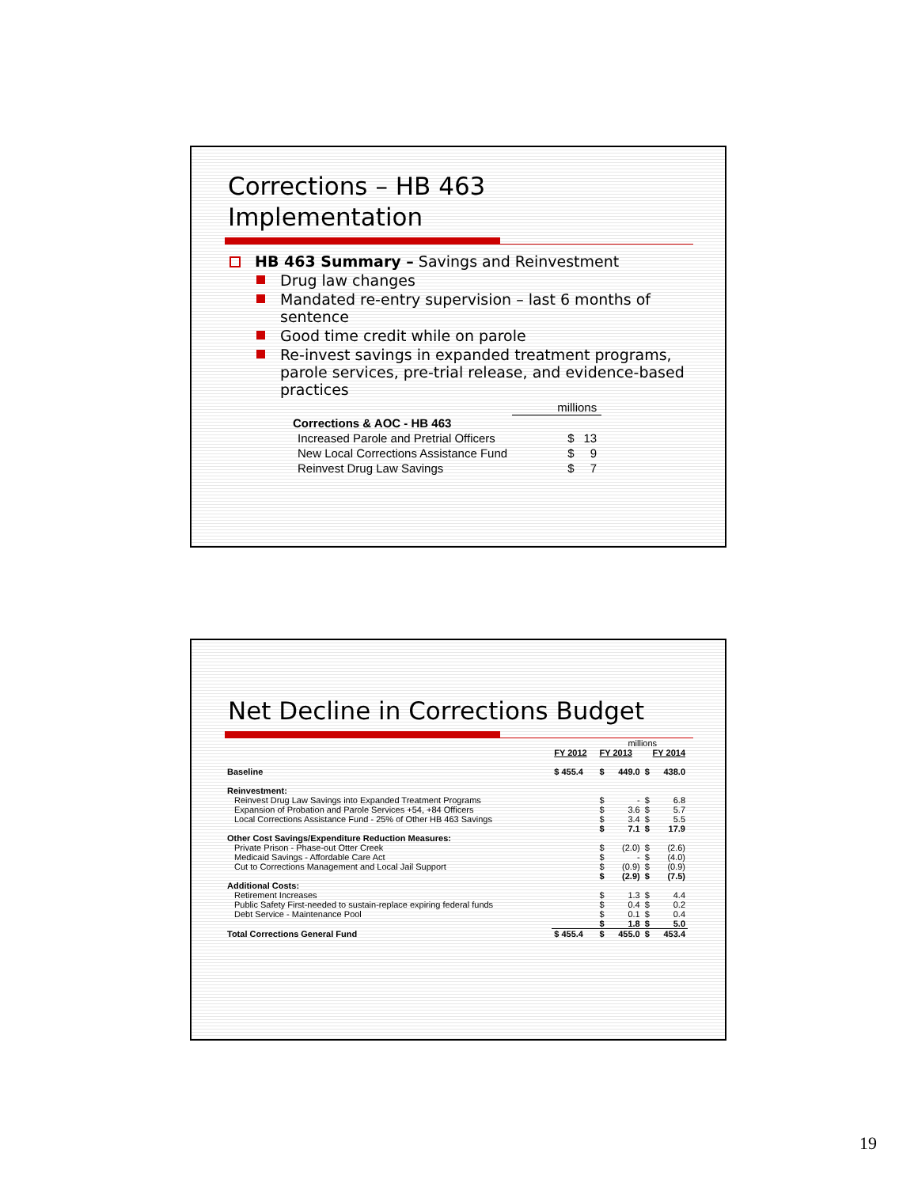Corrections – HB 463
Implementation
HB 463 Summary – Savings and Reinvestment
Drug law changes
Mandated re-entry supervision – last 6 months of sentence
Good time credit while on parole
Re-invest savings in expanded treatment programs, parole services, pre-trial release, and evidence-based practices
| | millions | |
| Corrections & AOC - HB 463 | | |
| Increased Parole and Pretrial Officers | $ | 13 |
| New Local Corrections Assistance Fund | $ | 9 |
| Reinvest Drug Law Savings | $ | 7 |
Net Decline in Corrections Budget
| | | millions | | | |
| | FY 2012 | FY 2013 | | FY 2014 | |
| Baseline | $ 455.4 | $ | 449.0 | $ | 438.0 |
| Reinvestment: | | | | | |
| Reinvest Drug Law Savings into Expanded Treatment Programs | | $ | - | $ | 6.8 |
| Expansion of Probation and Parole Services +54, +84 Officers | | $ | 3.6 | $ | 5.7 |
| Local Corrections Assistance Fund - 25% of Other HB 463 Savings | | $ | 3.4 | $ | 5.5 |
| | | $ | 7.1 | $ | 17.9 |
| Other Cost Savings/Expenditure Reduction Measures: | | | | | |
| Private Prison - Phase-out Otter Creek | | $ | (2.0) | $ | (2.6) |
| Medicaid Savings - Affordable Care Act | | $ | - | $ | (4.0) |
| Cut to Corrections Management and Local Jail Support | | $ | (0.9) | $ | (0.9) |
| | | $ | (2.9) | $ | (7.5) |
| Additional Costs: | | | | | |
| Retirement Increases | | $ | 1.3 | $ | 4.4 |
| Public Safety First-needed to sustain-replace expiring federal funds | | $ | 0.4 | $ | 0.2 |
| Debt Service - Maintenance Pool | | $ | 0.1 | $ | 0.4 |
| | | $ | 1.8 | $ | 5.0 |
| Total Corrections General Fund | $ 455.4 | $ | 455.0 | $ | 453.4 |
19